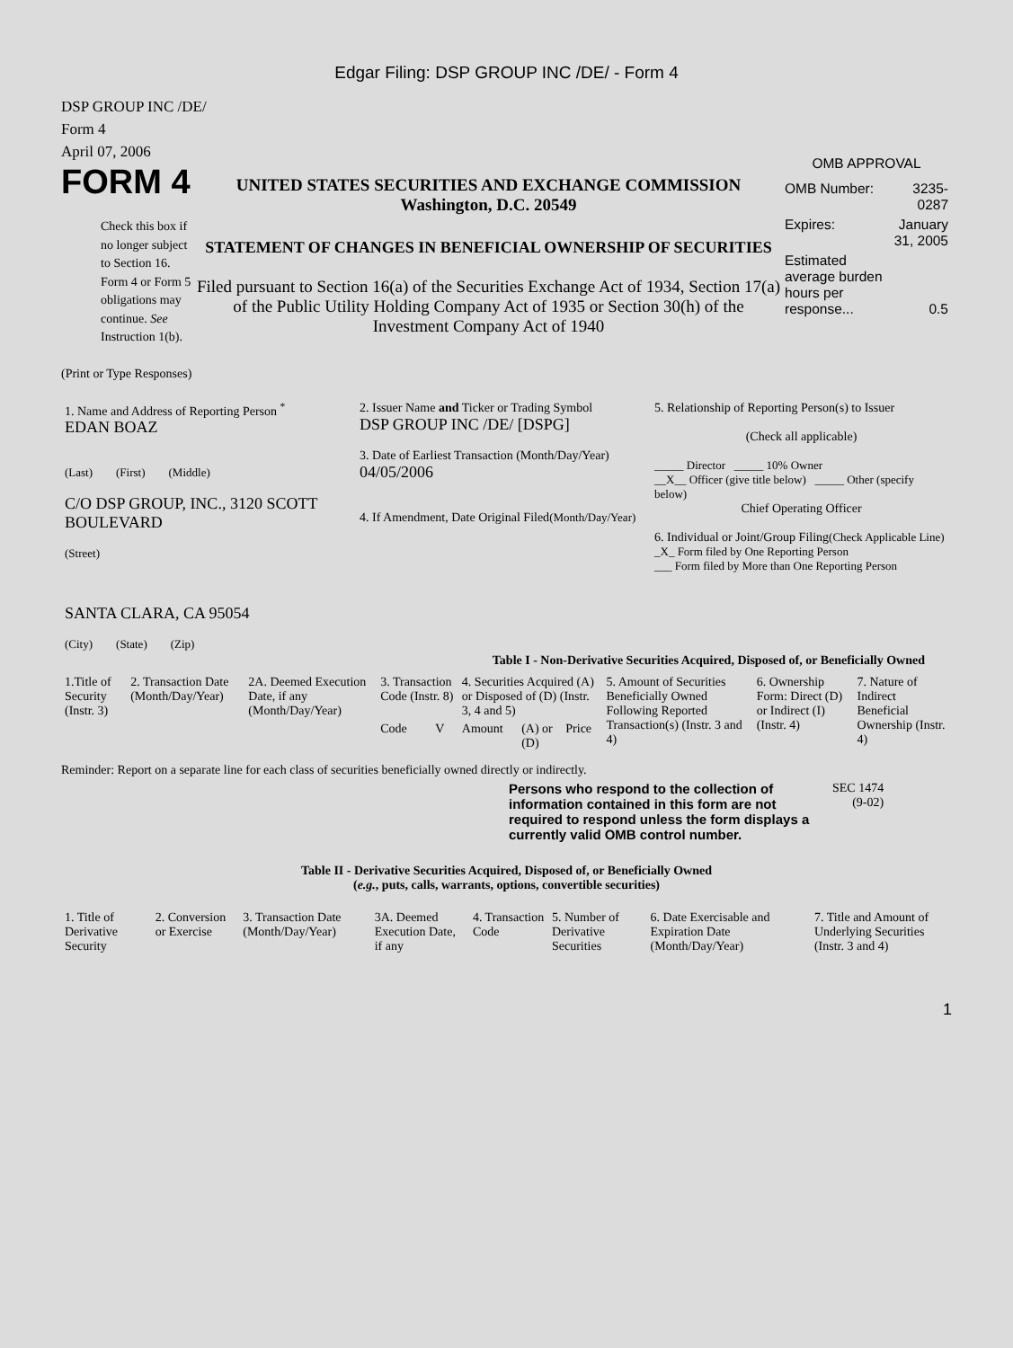Edgar Filing: DSP GROUP INC /DE/ - Form 4
DSP GROUP INC /DE/
Form 4
April 07, 2006
FORM 4
Check this box if no longer subject to Section 16. Form 4 or Form 5 obligations may continue. See Instruction 1(b).
UNITED STATES SECURITIES AND EXCHANGE COMMISSION
Washington, D.C. 20549
STATEMENT OF CHANGES IN BENEFICIAL OWNERSHIP OF SECURITIES
Filed pursuant to Section 16(a) of the Securities Exchange Act of 1934, Section 17(a) of the Public Utility Holding Company Act of 1935 or Section 30(h) of the Investment Company Act of 1940
OMB APPROVAL
| OMB Number: | 3235-0287 |
| Expires: | January 31, 2005 |
| Estimated average burden hours per response... | 0.5 |
(Print or Type Responses)
| 1. Name and Address of Reporting Person <sup>*</sup> EDAN BOAZ (Last) (First) (Middle) C/O DSP GROUP, INC., 3120 SCOTT BOULEVARD (Street) SANTA CLARA, CA 95054 (City) (State) (Zip) | 2. Issuer Name and Ticker or Trading Symbol DSP GROUP INC /DE/ [DSPG] 3. Date of Earliest Transaction (Month/Day/Year) 04/05/2006 4. If Amendment, Date Original Filed (Month/Day/Year) | 5. Relationship of Reporting Person(s) to Issuer (Check all applicable) _____ Director _____ 10% Owner __X__ Officer (give title below) _____ Other (specify below) Chief Operating Officer 6. Individual or Joint/Group Filing (Check Applicable Line) _X_ Form filed by One Reporting Person ___ Form filed by More than One Reporting Person |
Table I - Non-Derivative Securities Acquired, Disposed of, or Beneficially Owned
| 1.Title of Security (Instr. 3) | 2. Transaction Date (Month/Day/Year) | 2A. Deemed Execution Date, if any (Month/Day/Year) | 3. Transaction Code (Instr. 8) | | 4. Securities Acquired (A) or Disposed of (D) (Instr. 3, 4 and 5) | | | 5. Amount of Securities Beneficially Owned Following Reported Transaction(s) (Instr. 3 and 4) | 6. Ownership Form: Direct (D) or Indirect (I) (Instr. 4) | 7. Nature of Indirect Beneficial Ownership (Instr. 4) |
| --- | --- | --- | --- | --- | --- | --- | --- | --- | --- | --- |
| | | | Code | V | Amount | (A) or (D) | Price | | | |
Reminder: Report on a separate line for each class of securities beneficially owned directly or indirectly.
Persons who respond to the collection of information contained in this form are not required to respond unless the form displays a currently valid OMB control number.
SEC 1474
(9-02)
Table II - Derivative Securities Acquired, Disposed of, or Beneficially Owned
(e.g., puts, calls, warrants, options, convertible securities)
| 1. Title of Derivative Security | 2. Conversion or Exercise | 3. Transaction Date (Month/Day/Year) | 3A. Deemed Execution Date, if any | 4. Transaction Code | 5. Number of Derivative Securities | 6. Date Exercisable and Expiration Date (Month/Day/Year) | 7. Title and Amount of Underlying Securities (Instr. 3 and 4) |
| --- | --- | --- | --- | --- | --- | --- | --- |
1